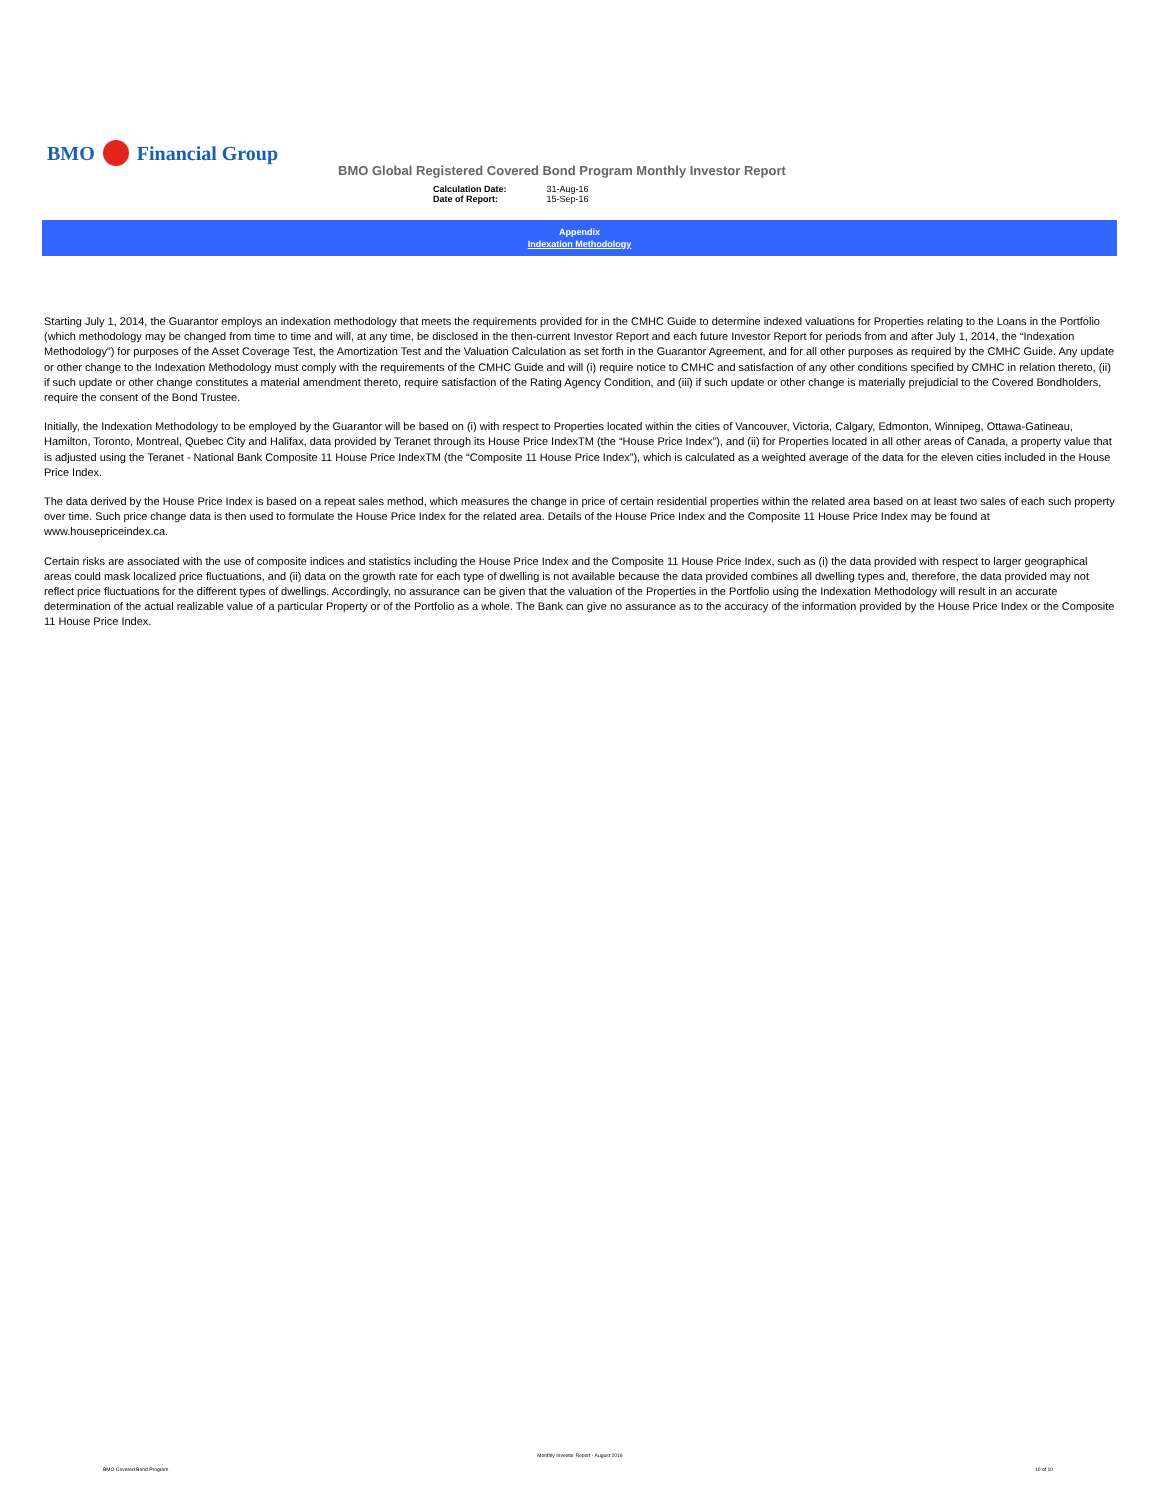BMO Financial Group
BMO Global Registered Covered Bond Program Monthly Investor Report
| Calculation Date: | 31-Aug-16 |
| Date of Report: | 15-Sep-16 |
Appendix
Indexation Methodology
Starting July 1, 2014, the Guarantor employs an indexation methodology that meets the requirements provided for in the CMHC Guide to determine indexed valuations for Properties relating to the Loans in the Portfolio (which methodology may be changed from time to time and will, at any time, be disclosed in the then-current Investor Report and each future Investor Report for periods from and after July 1, 2014, the “Indexation Methodology”) for purposes of the Asset Coverage Test, the Amortization Test and the Valuation Calculation as set forth in the Guarantor Agreement, and for all other purposes as required by the CMHC Guide. Any update or other change to the Indexation Methodology must comply with the requirements of the CMHC Guide and will (i) require notice to CMHC and satisfaction of any other conditions specified by CMHC in relation thereto, (ii) if such update or other change constitutes a material amendment thereto, require satisfaction of the Rating Agency Condition, and (iii) if such update or other change is materially prejudicial to the Covered Bondholders, require the consent of the Bond Trustee.
Initially, the Indexation Methodology to be employed by the Guarantor will be based on (i) with respect to Properties located within the cities of Vancouver, Victoria, Calgary, Edmonton, Winnipeg, Ottawa-Gatineau, Hamilton, Toronto, Montreal, Quebec City and Halifax, data provided by Teranet through its House Price IndexTM (the “House Price Index”), and (ii) for Properties located in all other areas of Canada, a property value that is adjusted using the Teranet - National Bank Composite 11 House Price IndexTM (the “Composite 11 House Price Index”), which is calculated as a weighted average of the data for the eleven cities included in the House Price Index.
The data derived by the House Price Index is based on a repeat sales method, which measures the change in price of certain residential properties within the related area based on at least two sales of each such property over time. Such price change data is then used to formulate the House Price Index for the related area. Details of the House Price Index and the Composite 11 House Price Index may be found at www.housepriceindex.ca.
Certain risks are associated with the use of composite indices and statistics including the House Price Index and the Composite 11 House Price Index, such as (i) the data provided with respect to larger geographical areas could mask localized price fluctuations, and (ii) data on the growth rate for each type of dwelling is not available because the data provided combines all dwelling types and, therefore, the data provided may not reflect price fluctuations for the different types of dwellings. Accordingly, no assurance can be given that the valuation of the Properties in the Portfolio using the Indexation Methodology will result in an accurate determination of the actual realizable value of a particular Property or of the Portfolio as a whole. The Bank can give no assurance as to the accuracy of the information provided by the House Price Index or the Composite 11 House Price Index.
BMO Covered Bond Program
Monthly Investor Report - August 2016
10 of 10